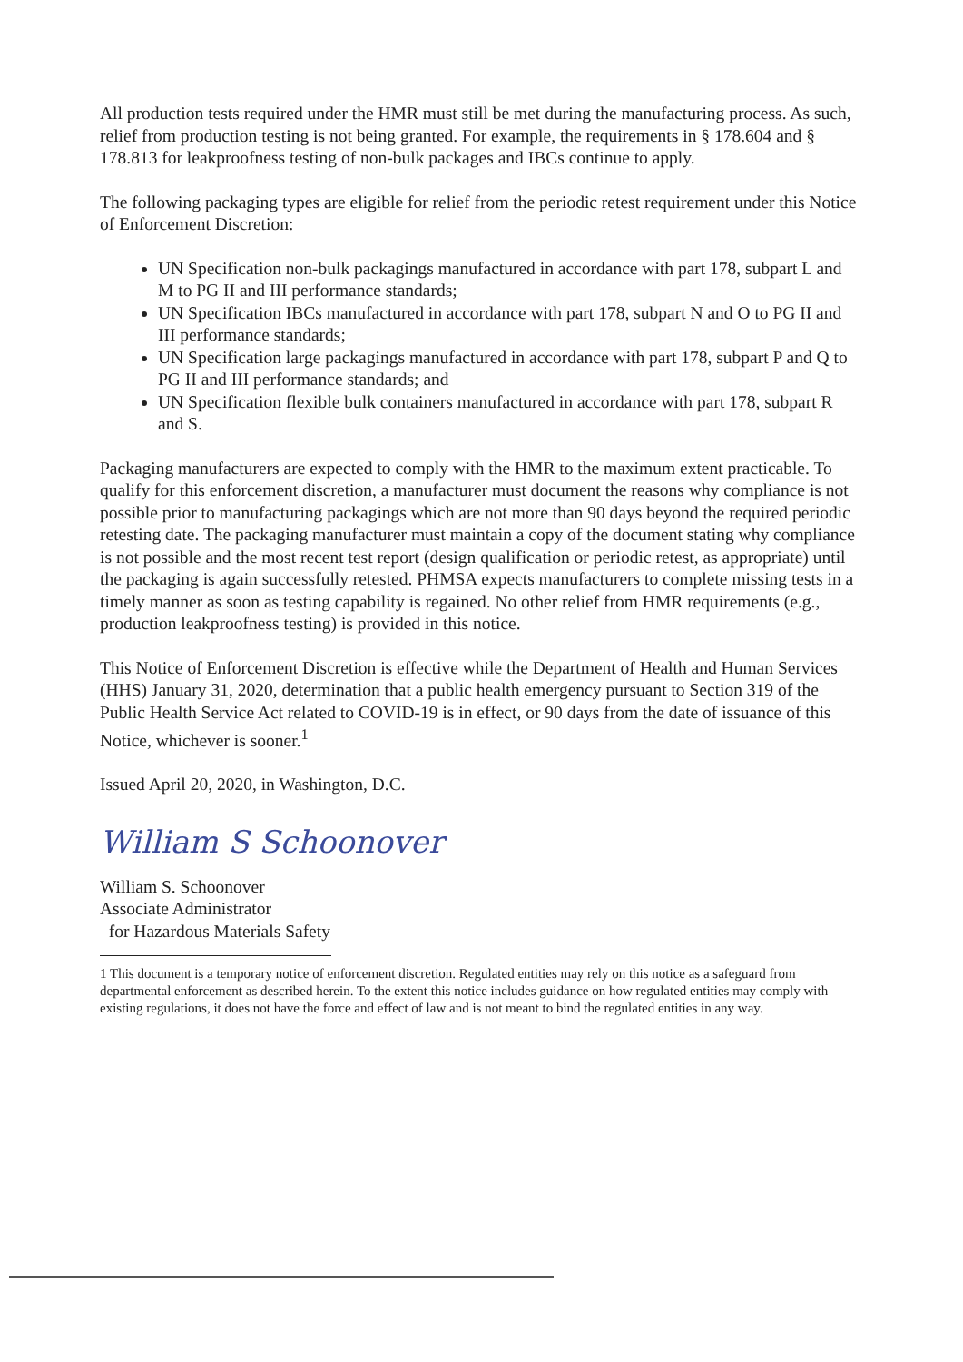All production tests required under the HMR must still be met during the manufacturing process. As such, relief from production testing is not being granted. For example, the requirements in § 178.604 and § 178.813 for leakproofness testing of non-bulk packages and IBCs continue to apply.
The following packaging types are eligible for relief from the periodic retest requirement under this Notice of Enforcement Discretion:
UN Specification non-bulk packagings manufactured in accordance with part 178, subpart L and M to PG II and III performance standards;
UN Specification IBCs manufactured in accordance with part 178, subpart N and O to PG II and III performance standards;
UN Specification large packagings manufactured in accordance with part 178, subpart P and Q to PG II and III performance standards; and
UN Specification flexible bulk containers manufactured in accordance with part 178, subpart R and S.
Packaging manufacturers are expected to comply with the HMR to the maximum extent practicable. To qualify for this enforcement discretion, a manufacturer must document the reasons why compliance is not possible prior to manufacturing packagings which are not more than 90 days beyond the required periodic retesting date. The packaging manufacturer must maintain a copy of the document stating why compliance is not possible and the most recent test report (design qualification or periodic retest, as appropriate) until the packaging is again successfully retested. PHMSA expects manufacturers to complete missing tests in a timely manner as soon as testing capability is regained. No other relief from HMR requirements (e.g., production leakproofness testing) is provided in this notice.
This Notice of Enforcement Discretion is effective while the Department of Health and Human Services (HHS) January 31, 2020, determination that a public health emergency pursuant to Section 319 of the Public Health Service Act related to COVID-19 is in effect, or 90 days from the date of issuance of this Notice, whichever is sooner.<sup>1</sup>
Issued April 20, 2020, in Washington, D.C.
William S Schoonover
William S. Schoonover
Associate Administrator
for Hazardous Materials Safety
1 This document is a temporary notice of enforcement discretion. Regulated entities may rely on this notice as a safeguard from departmental enforcement as described herein. To the extent this notice includes guidance on how regulated entities may comply with existing regulations, it does not have the force and effect of law and is not meant to bind the regulated entities in any way.